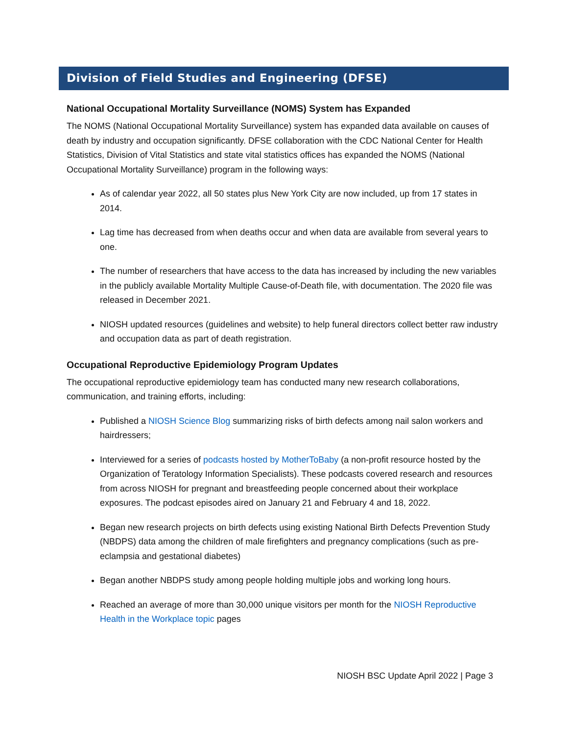Division of Field Studies and Engineering (DFSE)
National Occupational Mortality Surveillance (NOMS) System has Expanded
The NOMS (National Occupational Mortality Surveillance) system has expanded data available on causes of death by industry and occupation significantly. DFSE collaboration with the CDC National Center for Health Statistics, Division of Vital Statistics and state vital statistics offices has expanded the NOMS (National Occupational Mortality Surveillance) program in the following ways:
As of calendar year 2022, all 50 states plus New York City are now included, up from 17 states in 2014.
Lag time has decreased from when deaths occur and when data are available from several years to one.
The number of researchers that have access to the data has increased by including the new variables in the publicly available Mortality Multiple Cause-of-Death file, with documentation. The 2020 file was released in December 2021.
NIOSH updated resources (guidelines and website) to help funeral directors collect better raw industry and occupation data as part of death registration.
Occupational Reproductive Epidemiology Program Updates
The occupational reproductive epidemiology team has conducted many new research collaborations, communication, and training efforts, including:
Published a NIOSH Science Blog summarizing risks of birth defects among nail salon workers and hairdressers;
Interviewed for a series of podcasts hosted by MotherToBaby (a non-profit resource hosted by the Organization of Teratology Information Specialists). These podcasts covered research and resources from across NIOSH for pregnant and breastfeeding people concerned about their workplace exposures. The podcast episodes aired on January 21 and February 4 and 18, 2022.
Began new research projects on birth defects using existing National Birth Defects Prevention Study (NBDPS) data among the children of male firefighters and pregnancy complications (such as pre-eclampsia and gestational diabetes)
Began another NBDPS study among people holding multiple jobs and working long hours.
Reached an average of more than 30,000 unique visitors per month for the NIOSH Reproductive Health in the Workplace topic pages
NIOSH BSC Update April 2022 | Page 3